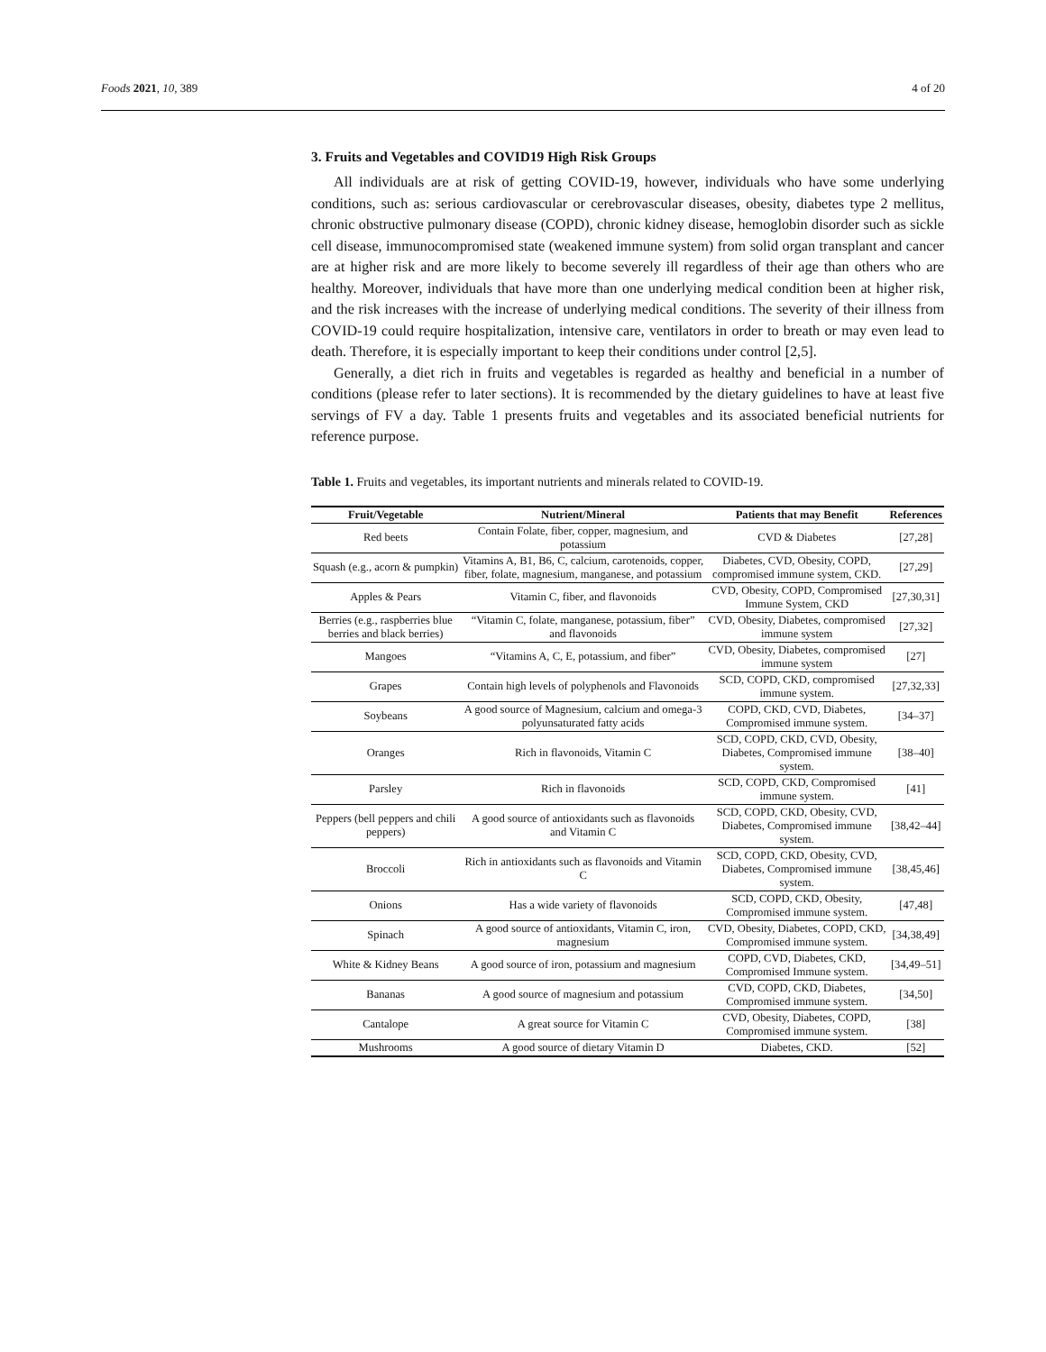Foods 2021, 10, 389 4 of 20
3. Fruits and Vegetables and COVID19 High Risk Groups
All individuals are at risk of getting COVID-19, however, individuals who have some underlying conditions, such as: serious cardiovascular or cerebrovascular diseases, obesity, diabetes type 2 mellitus, chronic obstructive pulmonary disease (COPD), chronic kidney disease, hemoglobin disorder such as sickle cell disease, immunocompromised state (weakened immune system) from solid organ transplant and cancer are at higher risk and are more likely to become severely ill regardless of their age than others who are healthy. Moreover, individuals that have more than one underlying medical condition been at higher risk, and the risk increases with the increase of underlying medical conditions. The severity of their illness from COVID-19 could require hospitalization, intensive care, ventilators in order to breath or may even lead to death. Therefore, it is especially important to keep their conditions under control [2,5].
Generally, a diet rich in fruits and vegetables is regarded as healthy and beneficial in a number of conditions (please refer to later sections). It is recommended by the dietary guidelines to have at least five servings of FV a day. Table 1 presents fruits and vegetables and its associated beneficial nutrients for reference purpose.
Table 1. Fruits and vegetables, its important nutrients and minerals related to COVID-19.
| Fruit/Vegetable | Nutrient/Mineral | Patients that may Benefit | References |
| --- | --- | --- | --- |
| Red beets | Contain Folate, fiber, copper, magnesium, and potassium | CVD & Diabetes | [27,28] |
| Squash (e.g., acorn & pumpkin) | Vitamins A, B1, B6, C, calcium, carotenoids, copper, fiber, folate, magnesium, manganese, and potassium | Diabetes, CVD, Obesity, COPD, compromised immune system, CKD. | [27,29] |
| Apples & Pears | Vitamin C, fiber, and flavonoids | CVD, Obesity, COPD, Compromised Immune System, CKD | [27,30,31] |
| Berries (e.g., raspberries blue berries and black berries) | “Vitamin C, folate, manganese, potassium, fiber” and flavonoids | CVD, Obesity, Diabetes, compromised immune system | [27,32] |
| Mangoes | “Vitamins A, C, E, potassium, and fiber” | CVD, Obesity, Diabetes, compromised immune system | [27] |
| Grapes | Contain high levels of polyphenols and Flavonoids | SCD, COPD, CKD, compromised immune system. | [27,32,33] |
| Soybeans | A good source of Magnesium, calcium and omega-3 polyunsaturated fatty acids | COPD, CKD, CVD, Diabetes, Compromised immune system. | [34–37] |
| Oranges | Rich in flavonoids, Vitamin C | SCD, COPD, CKD, CVD, Obesity, Diabetes, Compromised immune system. | [38–40] |
| Parsley | Rich in flavonoids | SCD, COPD, CKD, Compromised immune system. | [41] |
| Peppers (bell peppers and chili peppers) | A good source of antioxidants such as flavonoids and Vitamin C | SCD, COPD, CKD, Obesity, CVD, Diabetes, Compromised immune system. | [38,42–44] |
| Broccoli | Rich in antioxidants such as flavonoids and Vitamin C | SCD, COPD, CKD, Obesity, CVD, Diabetes, Compromised immune system. | [38,45,46] |
| Onions | Has a wide variety of flavonoids | SCD, COPD, CKD, Obesity, Compromised immune system. | [47,48] |
| Spinach | A good source of antioxidants, Vitamin C, iron, magnesium | CVD, Obesity, Diabetes, COPD, CKD, Compromised immune system. | [34,38,49] |
| White & Kidney Beans | A good source of iron, potassium and magnesium | COPD, CVD, Diabetes, CKD, Compromised Immune system. | [34,49–51] |
| Bananas | A good source of magnesium and potassium | CVD, COPD, CKD, Diabetes, Compromised immune system. | [34,50] |
| Cantalope | A great source for Vitamin C | CVD, Obesity, Diabetes, COPD, Compromised immune system. | [38] |
| Mushrooms | A good source of dietary Vitamin D | Diabetes, CKD. | [52] |